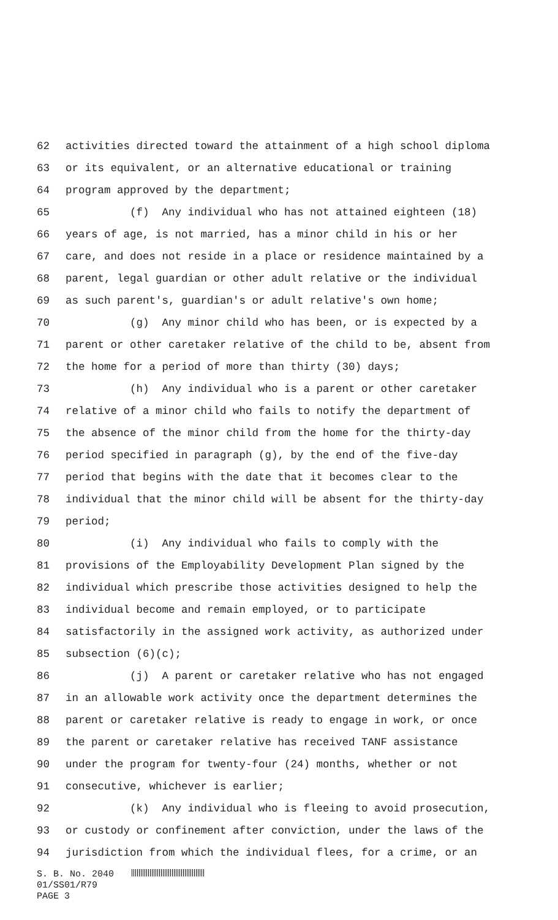62 activities directed toward the attainment of a high school diploma
63 or its equivalent, or an alternative educational or training
64 program approved by the department;
65 (f) Any individual who has not attained eighteen (18)
66 years of age, is not married, has a minor child in his or her
67 care, and does not reside in a place or residence maintained by a
68 parent, legal guardian or other adult relative or the individual
69 as such parent's, guardian's or adult relative's own home;
70 (g) Any minor child who has been, or is expected by a
71 parent or other caretaker relative of the child to be, absent from
72 the home for a period of more than thirty (30) days;
73 (h) Any individual who is a parent or other caretaker
74 relative of a minor child who fails to notify the department of
75 the absence of the minor child from the home for the thirty-day
76 period specified in paragraph (g), by the end of the five-day
77 period that begins with the date that it becomes clear to the
78 individual that the minor child will be absent for the thirty-day
79 period;
80 (i) Any individual who fails to comply with the
81 provisions of the Employability Development Plan signed by the
82 individual which prescribe those activities designed to help the
83 individual become and remain employed, or to participate
84 satisfactorily in the assigned work activity, as authorized under
85 subsection (6)(c);
86 (j) A parent or caretaker relative who has not engaged
87 in an allowable work activity once the department determines the
88 parent or caretaker relative is ready to engage in work, or once
89 the parent or caretaker relative has received TANF assistance
90 under the program for twenty-four (24) months, whether or not
91 consecutive, whichever is earlier;
92 (k) Any individual who is fleeing to avoid prosecution,
93 or custody or confinement after conviction, under the laws of the
94 jurisdiction from which the individual flees, for a crime, or an
S. B. No. 2040
01/SS01/R79
PAGE 3